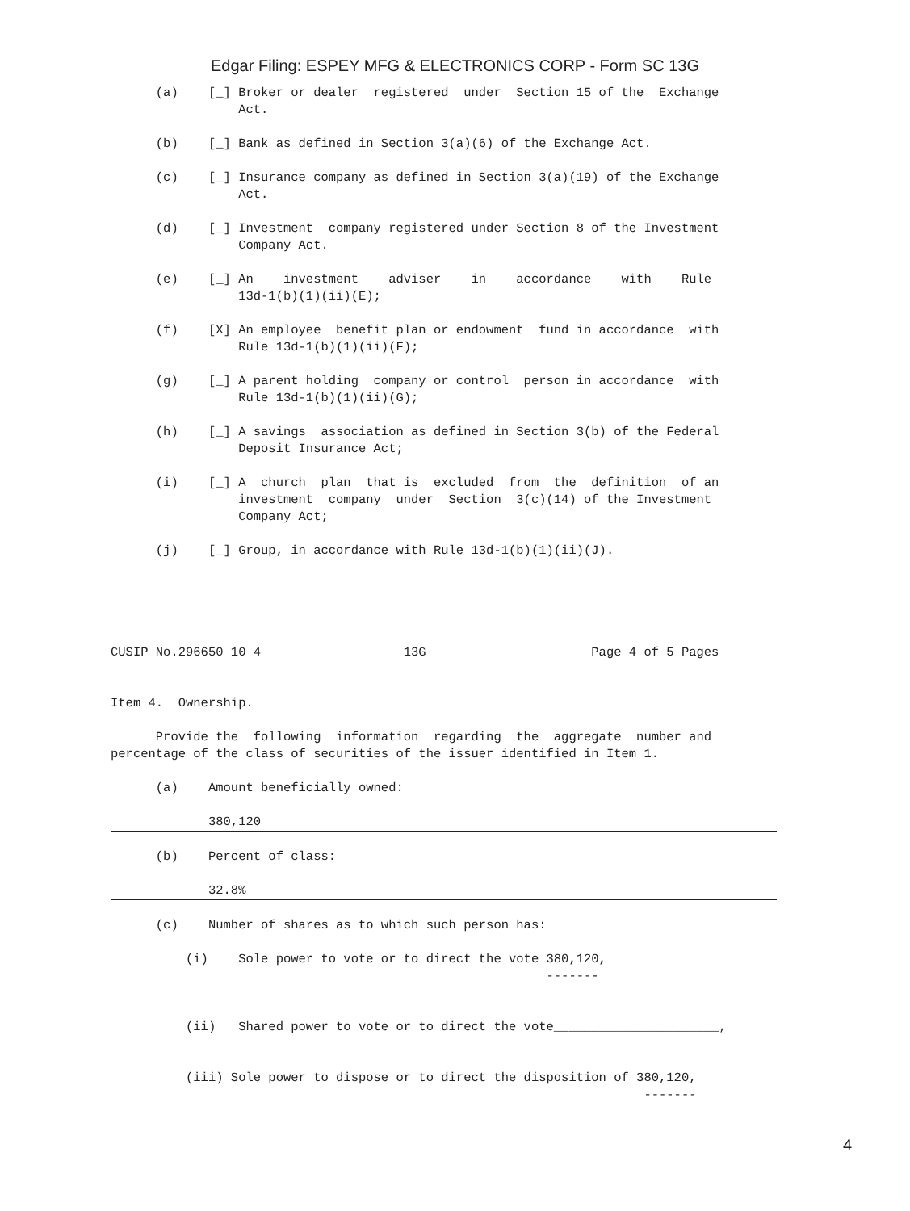Edgar Filing: ESPEY MFG & ELECTRONICS CORP - Form SC 13G
      (a)    [_] Broker or dealer  registered  under  Section 15 of the  Exchange
                 Act.

      (b)    [_] Bank as defined in Section 3(a)(6) of the Exchange Act.

      (c)    [_] Insurance company as defined in Section 3(a)(19) of the Exchange
                 Act.

      (d)    [_] Investment  company registered under Section 8 of the Investment
                 Company Act.

      (e)    [_] An    investment    adviser    in    accordance    with    Rule
                 13d-1(b)(1)(ii)(E);

      (f)    [X] An employee  benefit plan or endowment  fund in accordance  with
                 Rule 13d-1(b)(1)(ii)(F);

      (g)    [_] A parent holding  company or control  person in accordance  with
                 Rule 13d-1(b)(1)(ii)(G);

      (h)    [_] A savings  association as defined in Section 3(b) of the Federal
                 Deposit Insurance Act;

      (i)    [_] A  church  plan  that is  excluded  from  the  definition  of an
                 investment  company  under  Section  3(c)(14) of the Investment
                 Company Act;

      (j)    [_] Group, in accordance with Rule 13d-1(b)(1)(ii)(J).





CUSIP No.296650 10 4                   13G                      Page 4 of 5 Pages


Item 4.  Ownership.

      Provide the  following  information  regarding  the  aggregate  number and
percentage of the class of securities of the issuer identified in Item 1.

      (a)    Amount beneficially owned:

             380,120
      (b)    Percent of class:

             32.8%
      (c)    Number of shares as to which such person has:

          (i)    Sole power to vote or to direct the vote 380,120,
                                                          -------


          (ii)   Shared power to vote or to direct the vote______________________,


          (iii) Sole power to dispose or to direct the disposition of 380,120,
                                                                       -------
4